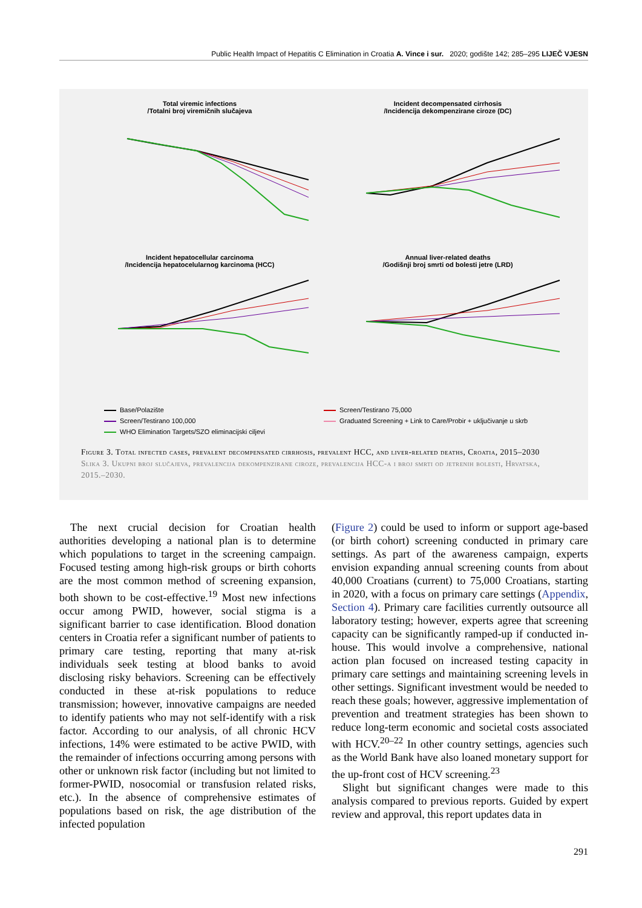Public Health Impact of Hepatitis C Elimination in Croatia A. Vince i sur. 2020; godište 142; 285–295 LIJEČ VJESN
Total viremic infections
/Totalni broj viremičnih slučajeva
Incident decompensated cirrhosis
/Incidencija dekompenzirane ciroze (DC)
Incident hepatocellular carcinoma
/Incidencija hepatocelularnog karcinoma (HCC)
Annual liver-related deaths
/Godišnji broj smrti od bolesti jetre (LRD)
Base/Polazište
Screen/Testirano 75,000
Screen/Testirano 100,000
Graduated Screening + Link to Care/Probir + uključivanje u skrb
WHO Elimination Targets/SZO eliminacijski ciljevi
Figure 3. Total infected cases, prevalent decompensated cirrhosis, prevalent HCC, and liver-related deaths, Croatia, 2015–2030
Slika 3. Ukupni broj slučajeva, prevalencija dekompenzirane ciroze, prevalencija HCC-a i broj smrti od jetrenih bolesti, Hrvatska, 2015.–2030.
The next crucial decision for Croatian health authorities developing a national plan is to determine which populations to target in the screening campaign. Focused testing among high-risk groups or birth cohorts are the most common method of screening expansion, both shown to be cost-effective.<sup>19</sup> Most new infections occur among PWID, however, social stigma is a significant barrier to case identification. Blood donation centers in Croatia refer a significant number of patients to primary care testing, reporting that many at-risk individuals seek testing at blood banks to avoid disclosing risky behaviors. Screening can be effectively conducted in these at-risk populations to reduce transmission; however, innovative campaigns are needed to identify patients who may not self-identify with a risk factor. According to our analysis, of all chronic HCV infections, 14% were estimated to be active PWID, with the remainder of infections occurring among persons with other or unknown risk factor (including but not limited to former-PWID, nosocomial or transfusion related risks, etc.). In the absence of comprehensive estimates of populations based on risk, the age distribution of the infected population
(Figure 2) could be used to inform or support age-based (or birth cohort) screening conducted in primary care settings. As part of the awareness campaign, experts envision expanding annual screening counts from about 40,000 Croatians (current) to 75,000 Croatians, starting in 2020, with a focus on primary care settings (Appendix, Section 4). Primary care facilities currently outsource all laboratory testing; however, experts agree that screening capacity can be significantly ramped-up if conducted in-house. This would involve a comprehensive, national action plan focused on increased testing capacity in primary care settings and maintaining screening levels in other settings. Significant investment would be needed to reach these goals; however, aggressive implementation of prevention and treatment strategies has been shown to reduce long-term economic and societal costs associated with HCV.<sup>20–22</sup> In other country settings, agencies such as the World Bank have also loaned monetary support for the up-front cost of HCV screening.<sup>23</sup>
Slight but significant changes were made to this analysis compared to previous reports. Guided by expert review and approval, this report updates data in
291